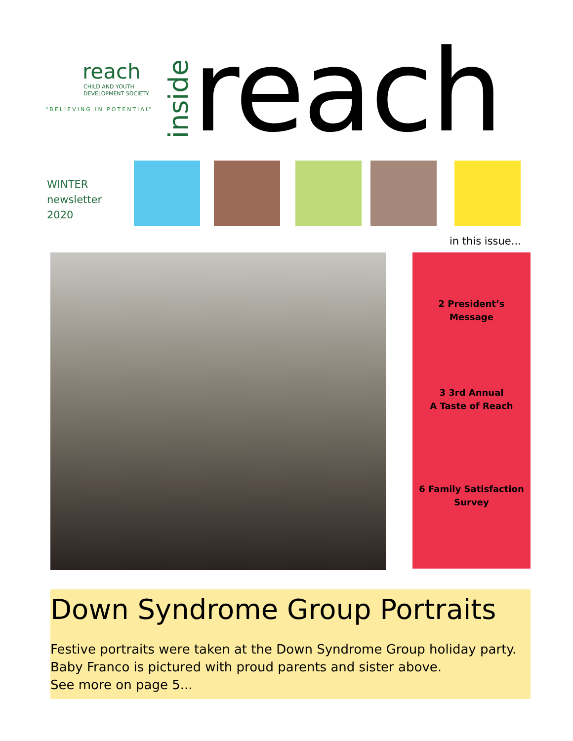reach
CHILD AND YOUTH
DEVELOPMENT SOCIETY
“BELIEVING IN POTENTIAL”
inside
reach
WINTER
newsletter
2020
in this issue...
2 President’s
Message
3 3rd Annual
A Taste of Reach
6 Family Satisfaction
Survey
Down Syndrome Group Portraits
Festive portraits were taken at the Down Syndrome Group holiday party.
Baby Franco is pictured with proud parents and sister above.
See more on page 5...